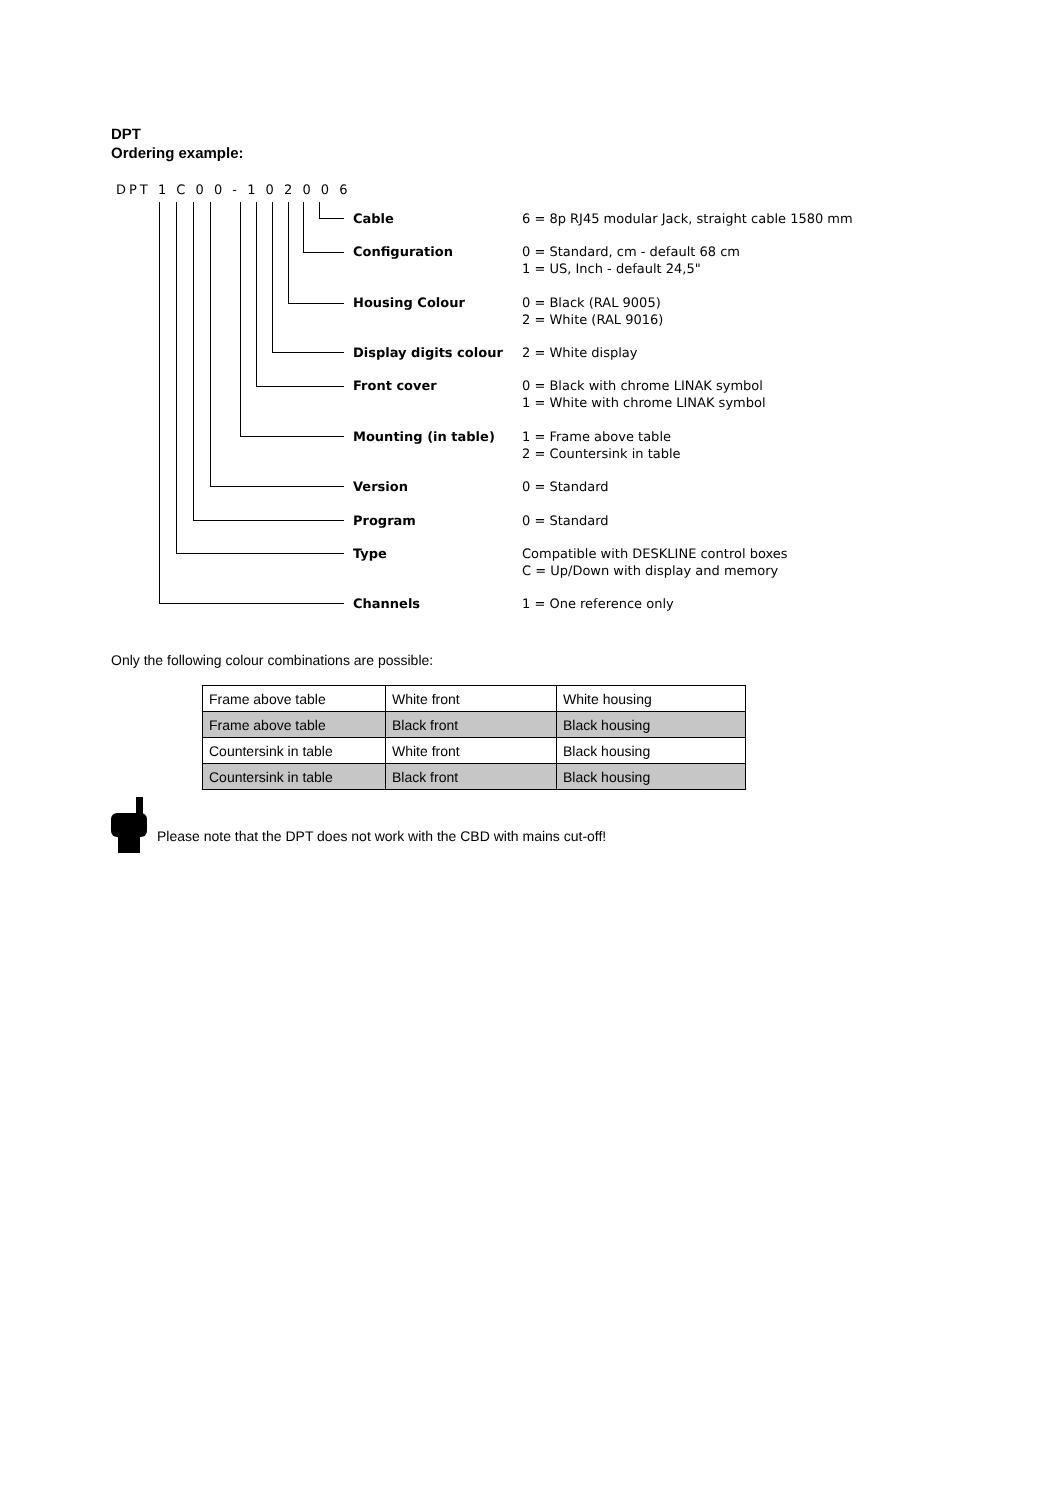DPT
Ordering example:
DPT 1 C 0 0 - 1 0 2 0 0 6
Cable 6 = 8p RJ45 modular Jack, straight cable 1580 mm
Configuration 0 = Standard, cm - default 68 cm
1 = US, Inch - default 24,5"
Housing Colour 0 = Black (RAL 9005)
2 = White (RAL 9016)
Display digits colour 2 = White display
Front cover 0 = Black with chrome LINAK symbol
1 = White with chrome LINAK symbol
Mounting (in table) 1 = Frame above table
2 = Countersink in table
Version 0 = Standard
Program 0 = Standard
Type Compatible with DESKLINE control boxes
C = Up/Down with display and memory
Channels 1 = One reference only
Only the following colour combinations are possible:
| Frame above table | White front | White housing |
| Frame above table | Black front | Black housing |
| Countersink in table | White front | Black housing |
| Countersink in table | Black front | Black housing |
Please note that the DPT does not work with the CBD with mains cut-off!